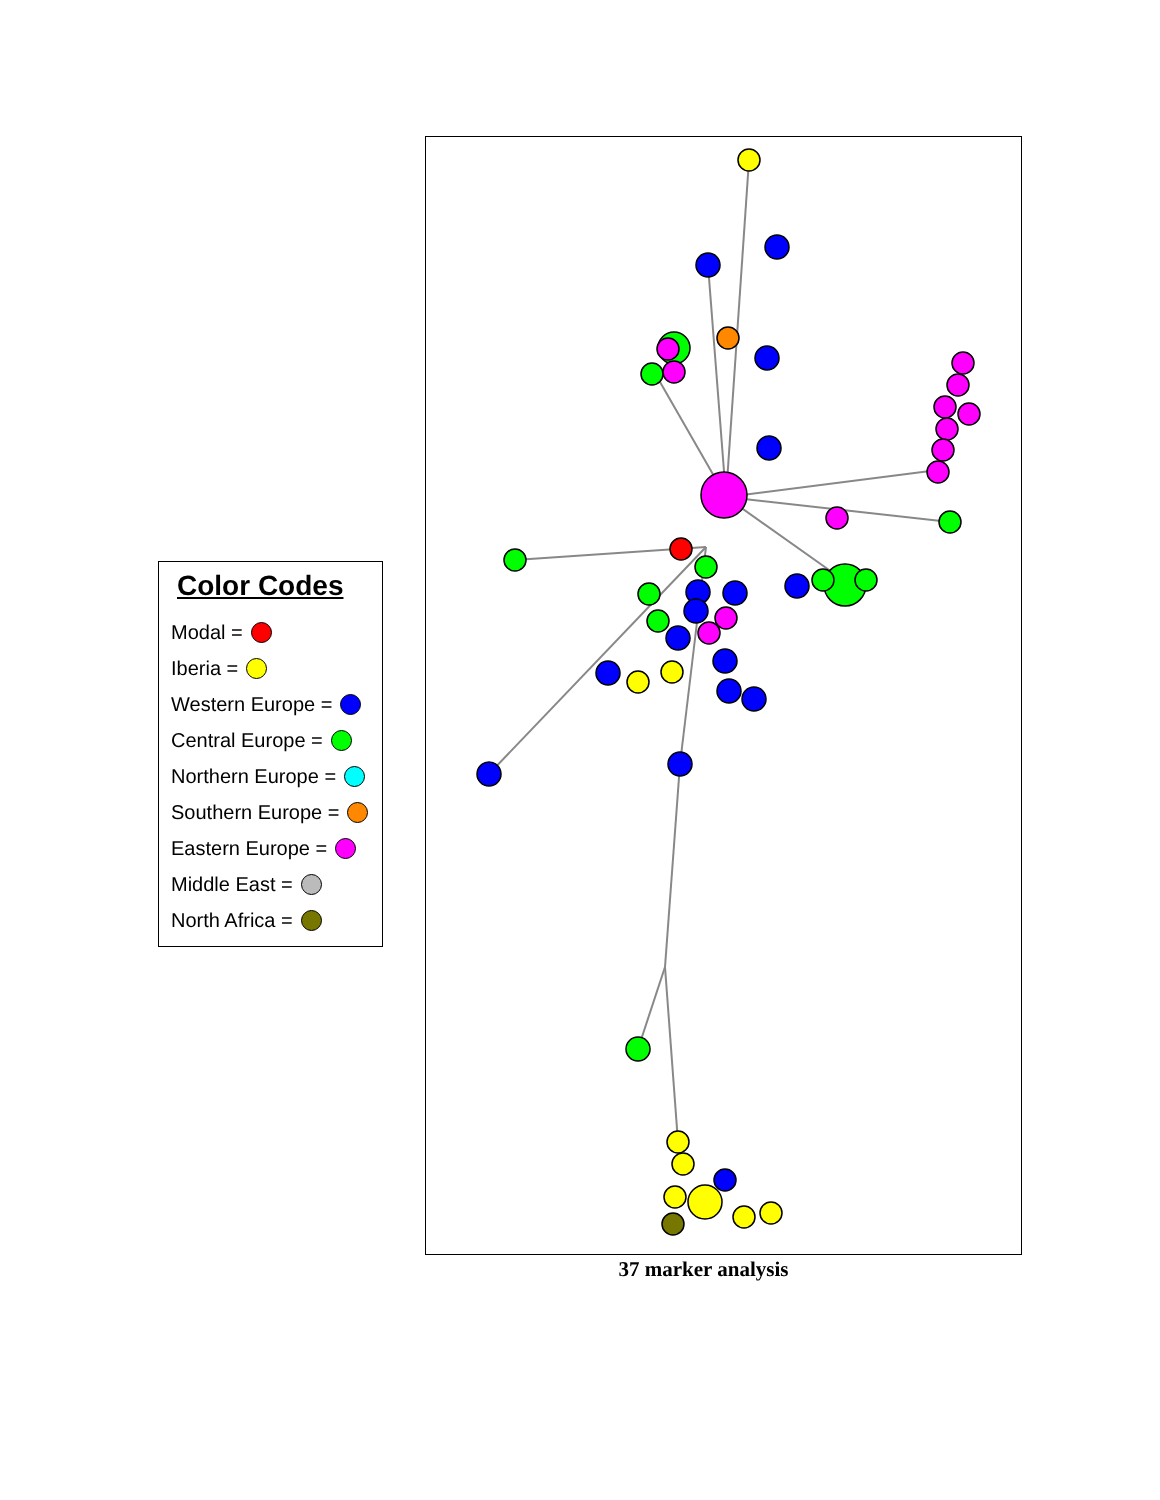Color Codes
Modal =
Iberia =
Western Europe =
Central Europe =
Northern Europe =
Southern Europe =
Eastern Europe =
Middle East =
North Africa =
37 marker analysis